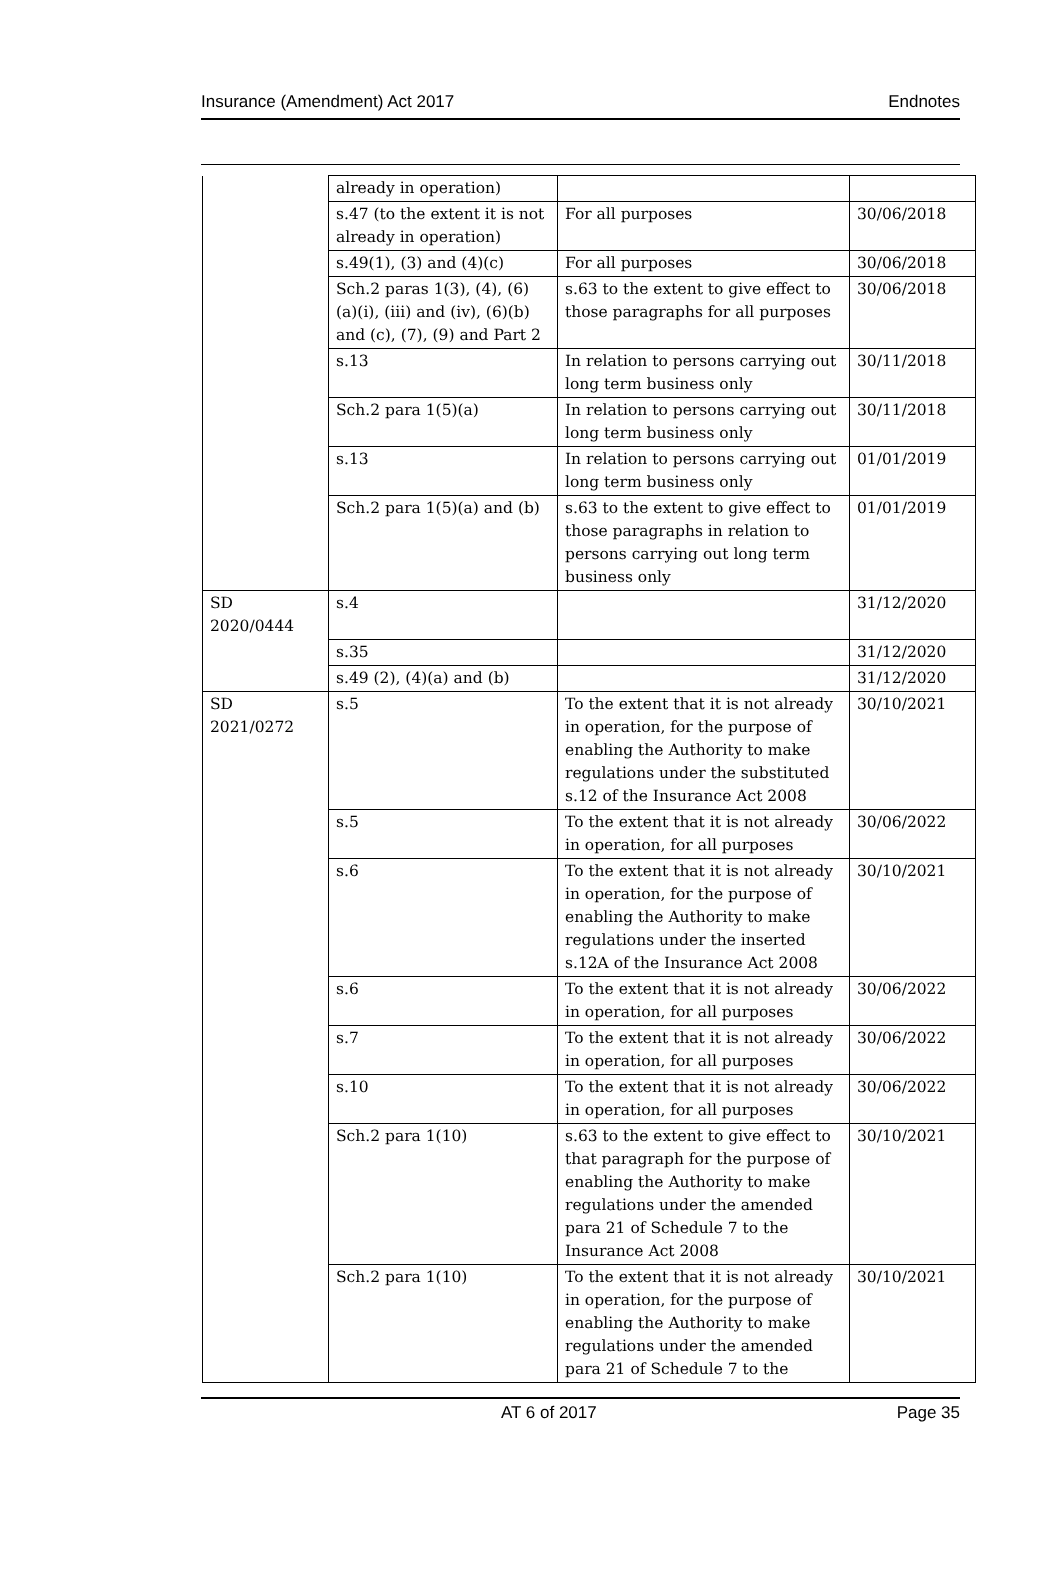Insurance (Amendment) Act 2017 Endnotes
| | already in operation) | | |
| | s.47 (to the extent it is not already in operation) | For all purposes | 30/06/2018 |
| | s.49(1), (3) and (4)(c) | For all purposes | 30/06/2018 |
| | Sch.2 paras 1(3), (4), (6)(a)(i), (iii) and (iv), (6)(b) and (c), (7), (9) and Part 2 | s.63 to the extent to give effect to those paragraphs for all purposes | 30/06/2018 |
| | s.13 | In relation to persons carrying out long term business only | 30/11/2018 |
| | Sch.2 para 1(5)(a) | In relation to persons carrying out long term business only | 30/11/2018 |
| | s.13 | In relation to persons carrying out long term business only | 01/01/2019 |
| | Sch.2 para 1(5)(a) and (b) | s.63 to the extent to give effect to those paragraphs in relation to persons carrying out long term business only | 01/01/2019 |
| SD 2020/0444 | s.4 | | 31/12/2020 |
| | s.35 | | 31/12/2020 |
| | s.49 (2), (4)(a) and (b) | | 31/12/2020 |
| SD 2021/0272 | s.5 | To the extent that it is not already in operation, for the purpose of enabling the Authority to make regulations under the substituted s.12 of the Insurance Act 2008 | 30/10/2021 |
| | s.5 | To the extent that it is not already in operation, for all purposes | 30/06/2022 |
| | s.6 | To the extent that it is not already in operation, for the purpose of enabling the Authority to make regulations under the inserted s.12A of the Insurance Act 2008 | 30/10/2021 |
| | s.6 | To the extent that it is not already in operation, for all purposes | 30/06/2022 |
| | s.7 | To the extent that it is not already in operation, for all purposes | 30/06/2022 |
| | s.10 | To the extent that it is not already in operation, for all purposes | 30/06/2022 |
| | Sch.2 para 1(10) | s.63 to the extent to give effect to that paragraph for the purpose of enabling the Authority to make regulations under the amended para 21 of Schedule 7 to the Insurance Act 2008 | 30/10/2021 |
| | Sch.2 para 1(10) | To the extent that it is not already in operation, for the purpose of enabling the Authority to make regulations under the amended para 21 of Schedule 7 to the | 30/10/2021 |
AT 6 of 2017 Page 35